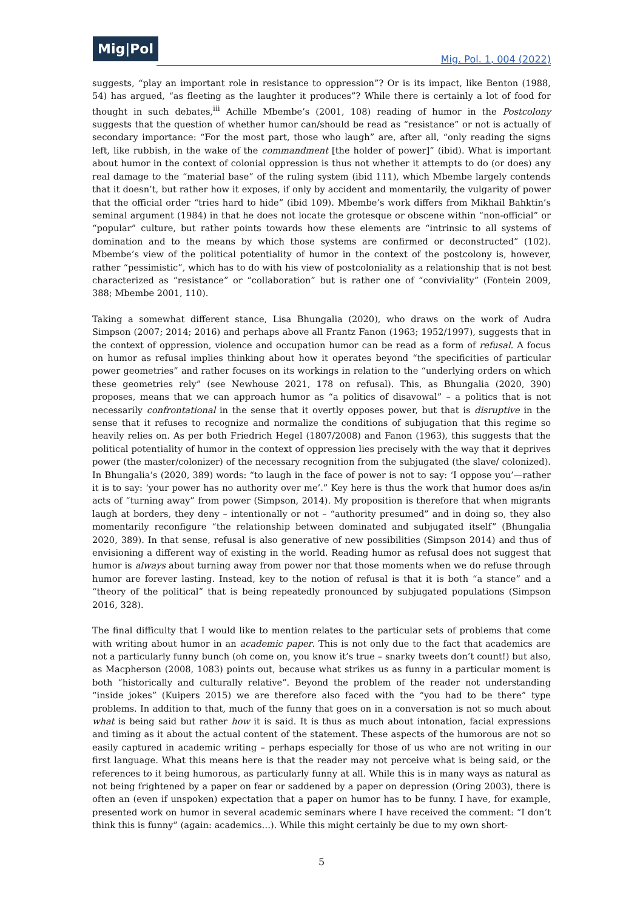Mig|Pol
Mig. Pol. 1, 004 (2022)
suggests, “play an important role in resistance to oppression”? Or is its impact, like Benton (1988, 54) has argued, “as fleeting as the laughter it produces”? While there is certainly a lot of food for thought in such debates,<sup>iii</sup> Achille Mbembe’s (2001, 108) reading of humor in the Postcolony suggests that the question of whether humor can/should be read as “resistance” or not is actually of secondary importance: “For the most part, those who laugh” are, after all, “only reading the signs left, like rubbish, in the wake of the commandment [the holder of power]” (ibid). What is important about humor in the context of colonial oppression is thus not whether it attempts to do (or does) any real damage to the “material base” of the ruling system (ibid 111), which Mbembe largely contends that it doesn’t, but rather how it exposes, if only by accident and momentarily, the vulgarity of power that the official order “tries hard to hide” (ibid 109). Mbembe’s work differs from Mikhail Bahktin’s seminal argument (1984) in that he does not locate the grotesque or obscene within “non-official” or “popular” culture, but rather points towards how these elements are “intrinsic to all systems of domination and to the means by which those systems are confirmed or deconstructed” (102). Mbembe’s view of the political potentiality of humor in the context of the postcolony is, however, rather “pessimistic”, which has to do with his view of postcoloniality as a relationship that is not best characterized as “resistance” or “collaboration” but is rather one of “conviviality” (Fontein 2009, 388; Mbembe 2001, 110).
Taking a somewhat different stance, Lisa Bhungalia (2020), who draws on the work of Audra Simpson (2007; 2014; 2016) and perhaps above all Frantz Fanon (1963; 1952/1997), suggests that in the context of oppression, violence and occupation humor can be read as a form of refusal. A focus on humor as refusal implies thinking about how it operates beyond “the specificities of particular power geometries” and rather focuses on its workings in relation to the “underlying orders on which these geometries rely” (see Newhouse 2021, 178 on refusal). This, as Bhungalia (2020, 390) proposes, means that we can approach humor as “a politics of disavowal” – a politics that is not necessarily confrontational in the sense that it overtly opposes power, but that is disruptive in the sense that it refuses to recognize and normalize the conditions of subjugation that this regime so heavily relies on. As per both Friedrich Hegel (1807/2008) and Fanon (1963), this suggests that the political potentiality of humor in the context of oppression lies precisely with the way that it deprives power (the master/colonizer) of the necessary recognition from the subjugated (the slave/ colonized). In Bhungalia’s (2020, 389) words: “to laugh in the face of power is not to say: ‘I oppose you’—rather it is to say: ‘your power has no authority over me’.” Key here is thus the work that humor does as/in acts of “turning away” from power (Simpson, 2014). My proposition is therefore that when migrants laugh at borders, they deny – intentionally or not – “authority presumed” and in doing so, they also momentarily reconfigure “the relationship between dominated and subjugated itself” (Bhungalia 2020, 389). In that sense, refusal is also generative of new possibilities (Simpson 2014) and thus of envisioning a different way of existing in the world. Reading humor as refusal does not suggest that humor is always about turning away from power nor that those moments when we do refuse through humor are forever lasting. Instead, key to the notion of refusal is that it is both “a stance” and a “theory of the political” that is being repeatedly pronounced by subjugated populations (Simpson 2016, 328).
The final difficulty that I would like to mention relates to the particular sets of problems that come with writing about humor in an academic paper. This is not only due to the fact that academics are not a particularly funny bunch (oh come on, you know it’s true – snarky tweets don’t count!) but also, as Macpherson (2008, 1083) points out, because what strikes us as funny in a particular moment is both “historically and culturally relative”. Beyond the problem of the reader not understanding “inside jokes” (Kuipers 2015) we are therefore also faced with the “you had to be there” type problems. In addition to that, much of the funny that goes on in a conversation is not so much about what is being said but rather how it is said. It is thus as much about intonation, facial expressions and timing as it about the actual content of the statement. These aspects of the humorous are not so easily captured in academic writing – perhaps especially for those of us who are not writing in our first language. What this means here is that the reader may not perceive what is being said, or the references to it being humorous, as particularly funny at all. While this is in many ways as natural as not being frightened by a paper on fear or saddened by a paper on depression (Oring 2003), there is often an (even if unspoken) expectation that a paper on humor has to be funny. I have, for example, presented work on humor in several academic seminars where I have received the comment: “I don’t think this is funny” (again: academics…). While this might certainly be due to my own short-
5